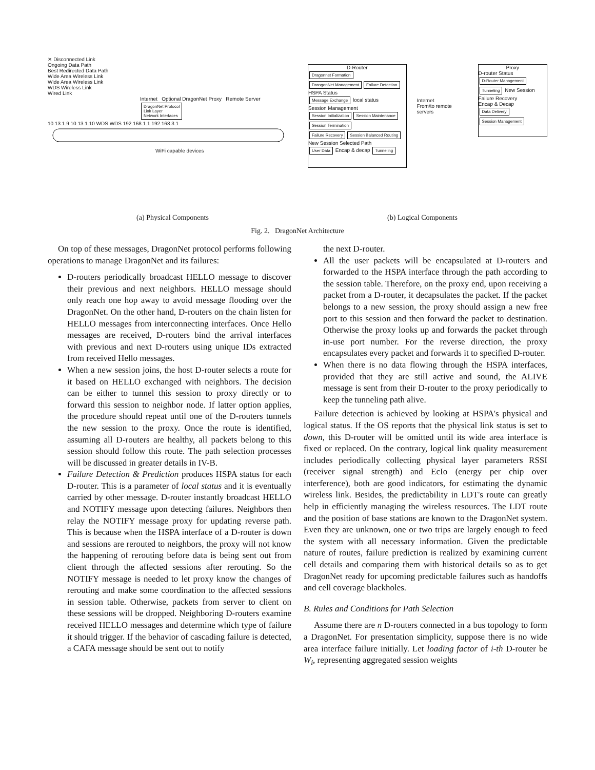✕ Disconnected Link
Ongoing Data Path
Best Redirected Data Path
Wide Area Wireless Link
Wide Area Wireless Link
WDS Wireless Link
Wired Link
Internet Optional DragonNet Proxy Remote Server
DragonNet Protocol
Link Layer
Network Interfaces
10.13.1.9 10.13.1.10 WDS WDS 192.168.1.1 192.168.3.1
WiFi capable devices
D-Router
Dragonnet Formation DrangonNet Management Failure Detection HSPA Status
Message Exchange local status
Session Management
Session Initialization Session Maintenance Session Termination
Failure Recovery Session Balanced Routing
New Session Selected Path
User Data Encap & decap Tunneling
Internet
From/to remote servers
Proxy
D-router Status D-Router Management
Tunneling New Session Failure Recovery
Encap & Decap
Data Delivery Session Management
(a) Physical Components (b) Logical Components
Fig. 2. DragonNet Architecture
On top of these messages, DragonNet protocol performs following operations to manage DragonNet and its failures:
D-routers periodically broadcast HELLO message to discover their previous and next neighbors. HELLO message should only reach one hop away to avoid message flooding over the DragonNet. On the other hand, D-routers on the chain listen for HELLO messages from interconnecting interfaces. Once Hello messages are received, D-routers bind the arrival interfaces with previous and next D-routers using unique IDs extracted from received Hello messages.
When a new session joins, the host D-router selects a route for it based on HELLO exchanged with neighbors. The decision can be either to tunnel this session to proxy directly or to forward this session to neighbor node. If latter option applies, the procedure should repeat until one of the D-routers tunnels the new session to the proxy. Once the route is identified, assuming all D-routers are healthy, all packets belong to this session should follow this route. The path selection processes will be discussed in greater details in IV-B.
Failure Detection & Prediction produces HSPA status for each D-router. This is a parameter of local status and it is eventually carried by other message. D-router instantly broadcast HELLO and NOTIFY message upon detecting failures. Neighbors then relay the NOTIFY message proxy for updating reverse path. This is because when the HSPA interface of a D-router is down and sessions are rerouted to neighbors, the proxy will not know the happening of rerouting before data is being sent out from client through the affected sessions after rerouting. So the NOTIFY message is needed to let proxy know the changes of rerouting and make some coordination to the affected sessions in session table. Otherwise, packets from server to client on these sessions will be dropped. Neighboring D-routers examine received HELLO messages and determine which type of failure it should trigger. If the behavior of cascading failure is detected, a CAFA message should be sent out to notify
the next D-router.
All the user packets will be encapsulated at D-routers and forwarded to the HSPA interface through the path according to the session table. Therefore, on the proxy end, upon receiving a packet from a D-router, it decapsulates the packet. If the packet belongs to a new session, the proxy should assign a new free port to this session and then forward the packet to destination. Otherwise the proxy looks up and forwards the packet through in-use port number. For the reverse direction, the proxy encapsulates every packet and forwards it to specified D-router.
When there is no data flowing through the HSPA interfaces, provided that they are still active and sound, the ALIVE message is sent from their D-router to the proxy periodically to keep the tunneling path alive.
Failure detection is achieved by looking at HSPA's physical and logical status. If the OS reports that the physical link status is set to down, this D-router will be omitted until its wide area interface is fixed or replaced. On the contrary, logical link quality measurement includes periodically collecting physical layer parameters RSSI (receiver signal strength) and EcIo (energy per chip over interference), both are good indicators, for estimating the dynamic wireless link. Besides, the predictability in LDT's route can greatly help in efficiently managing the wireless resources. The LDT route and the position of base stations are known to the DragonNet system. Even they are unknown, one or two trips are largely enough to feed the system with all necessary information. Given the predictable nature of routes, failure prediction is realized by examining current cell details and comparing them with historical details so as to get DragonNet ready for upcoming predictable failures such as handoffs and cell coverage blackholes.
B. Rules and Conditions for Path Selection
Assume there are n D-routers connected in a bus topology to form a DragonNet. For presentation simplicity, suppose there is no wide area interface failure initially. Let loading factor of i-th D-router be W<sub>i</sub>, representing aggregated session weights